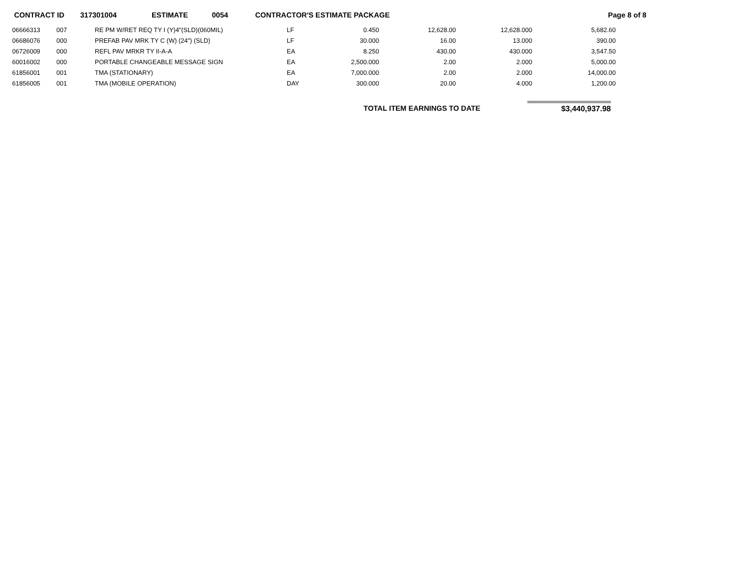CONTRACT ID 317301004 ESTIMATE 0054 CONTRACTOR'S ESTIMATE PACKAGE Page 8 of 8
| 06666313 | 007 | RE PM W/RET REQ TY I (Y)4"(SLD)(060MIL) | LF | 0.450 | 12,628.00 | 12,628.000 | 5,682.60 |
| 06686076 | 000 | PREFAB PAV MRK TY C (W) (24") (SLD) | LF | 30.000 | 16.00 | 13.000 | 390.00 |
| 06726009 | 000 | REFL PAV MRKR TY II-A-A | EA | 8.250 | 430.00 | 430.000 | 3,547.50 |
| 60016002 | 000 | PORTABLE CHANGEABLE MESSAGE SIGN | EA | 2,500.000 | 2.00 | 2.000 | 5,000.00 |
| 61856001 | 001 | TMA (STATIONARY) | EA | 7,000.000 | 2.00 | 2.000 | 14,000.00 |
| 61856005 | 001 | TMA (MOBILE OPERATION) | DAY | 300.000 | 20.00 | 4.000 | 1,200.00 |
TOTAL ITEM EARNINGS TO DATE $3,440,937.98